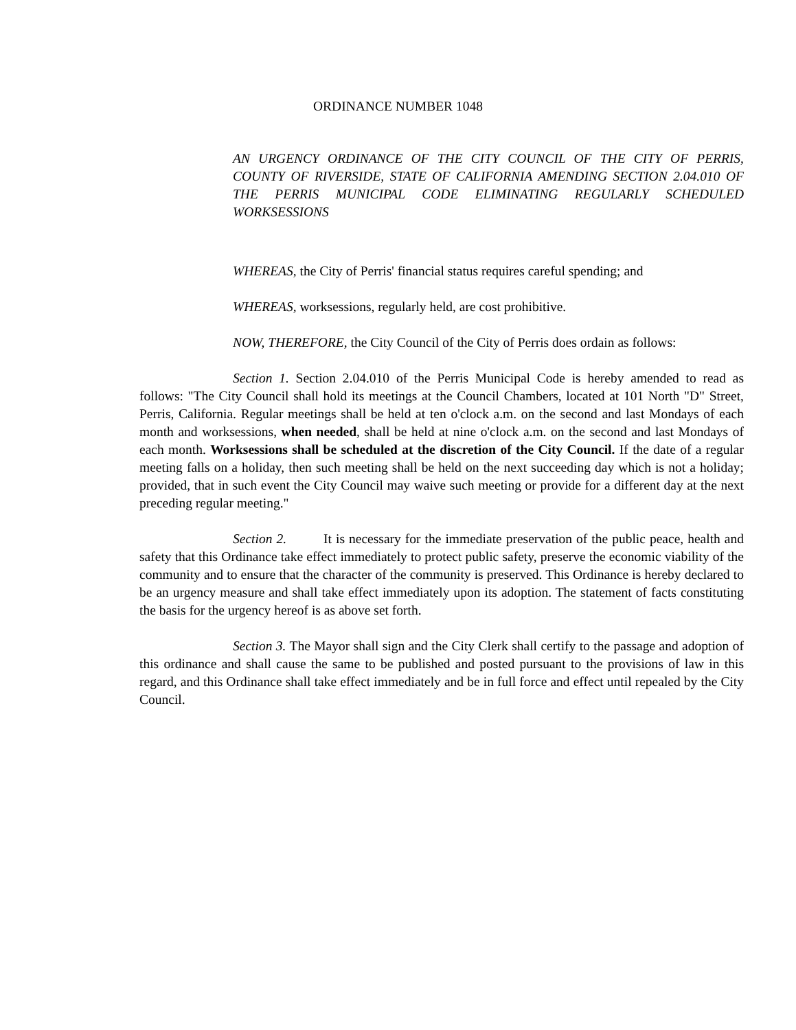ORDINANCE NUMBER 1048
AN URGENCY ORDINANCE OF THE CITY COUNCIL OF THE CITY OF PERRIS, COUNTY OF RIVERSIDE, STATE OF CALIFORNIA AMENDING SECTION 2.04.010 OF THE PERRIS MUNICIPAL CODE ELIMINATING REGULARLY SCHEDULED WORKSESSIONS
WHEREAS, the City of Perris' financial status requires careful spending; and
WHEREAS, worksessions, regularly held, are cost prohibitive.
NOW, THEREFORE, the City Council of the City of Perris does ordain as follows:
Section 1. Section 2.04.010 of the Perris Municipal Code is hereby amended to read as follows: "The City Council shall hold its meetings at the Council Chambers, located at 101 North "D" Street, Perris, California. Regular meetings shall be held at ten o'clock a.m. on the second and last Mondays of each month and worksessions, when needed, shall be held at nine o'clock a.m. on the second and last Mondays of each month. Worksessions shall be scheduled at the discretion of the City Council. If the date of a regular meeting falls on a holiday, then such meeting shall be held on the next succeeding day which is not a holiday; provided, that in such event the City Council may waive such meeting or provide for a different day at the next preceding regular meeting."
Section 2. It is necessary for the immediate preservation of the public peace, health and safety that this Ordinance take effect immediately to protect public safety, preserve the economic viability of the community and to ensure that the character of the community is preserved. This Ordinance is hereby declared to be an urgency measure and shall take effect immediately upon its adoption. The statement of facts constituting the basis for the urgency hereof is as above set forth.
Section 3. The Mayor shall sign and the City Clerk shall certify to the passage and adoption of this ordinance and shall cause the same to be published and posted pursuant to the provisions of law in this regard, and this Ordinance shall take effect immediately and be in full force and effect until repealed by the City Council.